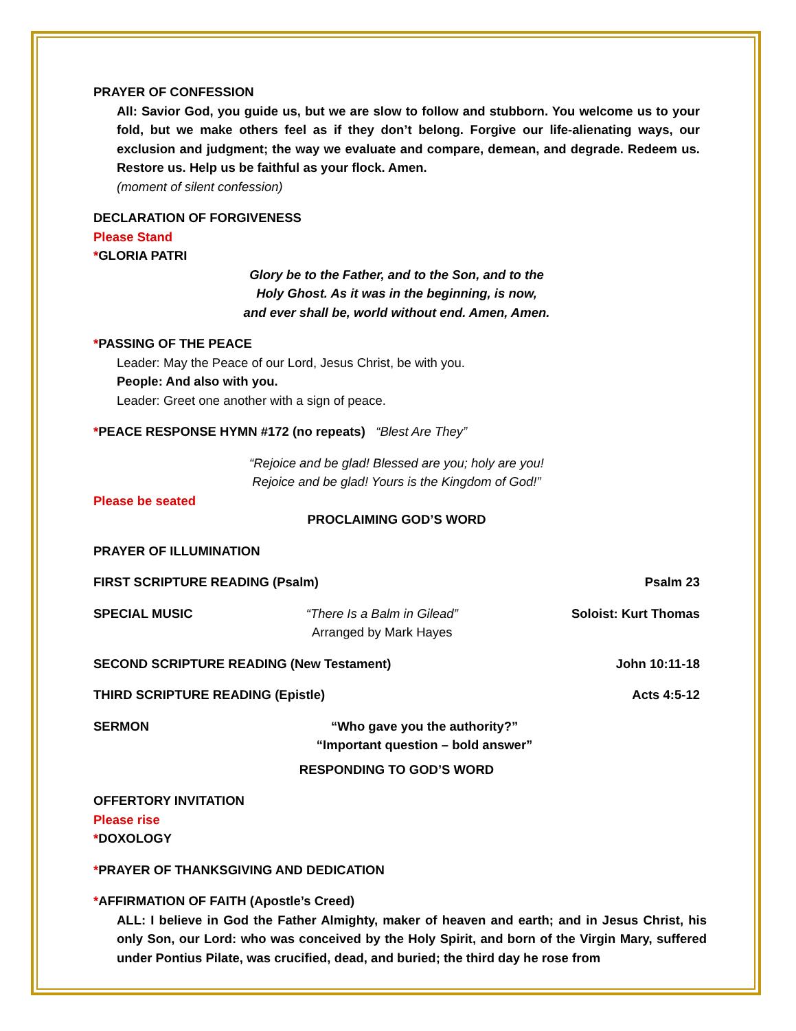PRAYER OF CONFESSION
All: Savior God, you guide us, but we are slow to follow and stubborn. You welcome us to your fold, but we make others feel as if they don’t belong. Forgive our life-alienating ways, our exclusion and judgment; the way we evaluate and compare, demean, and degrade. Redeem us. Restore us. Help us be faithful as your flock. Amen.
(moment of silent confession)
DECLARATION OF FORGIVENESS
Please Stand
*GLORIA PATRI
Glory be to the Father, and to the Son, and to the
Holy Ghost. As it was in the beginning, is now,
and ever shall be, world without end. Amen, Amen.
*PASSING OF THE PEACE
Leader: May the Peace of our Lord, Jesus Christ, be with you.
People: And also with you.
Leader: Greet one another with a sign of peace.
*PEACE RESPONSE HYMN #172 (no repeats) “Blest Are They”
“Rejoice and be glad! Blessed are you; holy are you!
Rejoice and be glad! Yours is the Kingdom of God!”
Please be seated
PROCLAIMING GOD’S WORD
PRAYER OF ILLUMINATION
FIRST SCRIPTURE READING (Psalm) Psalm 23
SPECIAL MUSIC “There Is a Balm in Gilead”
Arranged by Mark Hayes Soloist: Kurt Thomas
SECOND SCRIPTURE READING (New Testament) John 10:11-18
THIRD SCRIPTURE READING (Epistle) Acts 4:5-12
SERMON “Who gave you the authority?”
“Important question – bold answer”
RESPONDING TO GOD’S WORD
OFFERTORY INVITATION
Please rise
*DOXOLOGY
*PRAYER OF THANKSGIVING AND DEDICATION
*AFFIRMATION OF FAITH (Apostle’s Creed)
ALL: I believe in God the Father Almighty, maker of heaven and earth; and in Jesus Christ, his only Son, our Lord: who was conceived by the Holy Spirit, and born of the Virgin Mary, suffered under Pontius Pilate, was crucified, dead, and buried; the third day he rose from